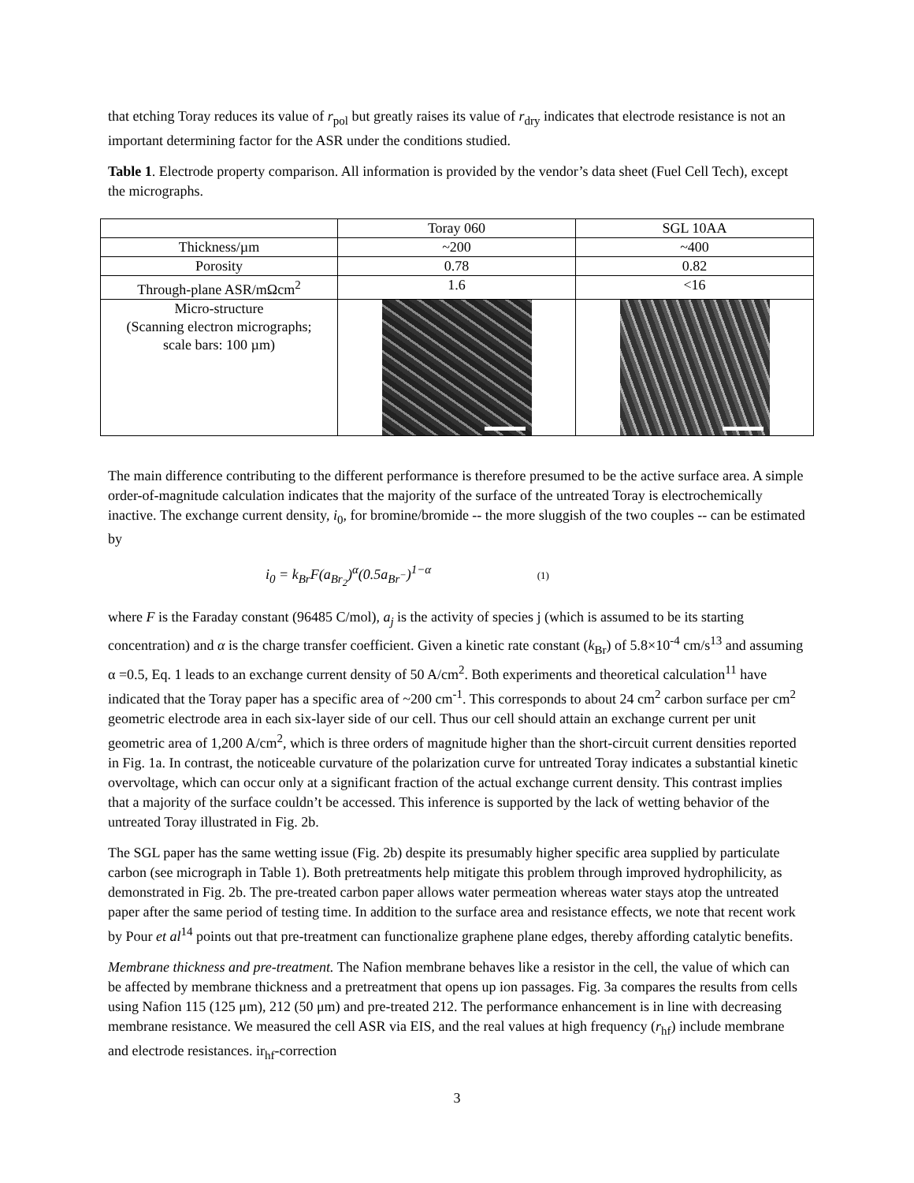that etching Toray reduces its value of r<sub>pol</sub> but greatly raises its value of r<sub>dry</sub> indicates that electrode resistance is not an important determining factor for the ASR under the conditions studied.
Table 1. Electrode property comparison. All information is provided by the vendor’s data sheet (Fuel Cell Tech), except the micrographs.
| | Toray 060 | SGL 10AA |
| Thickness/µm | ~200 | ~400 |
| Porosity | 0.78 | 0.82 |
| Through-plane ASR/mΩcm<sup>2</sup> | 1.6 | <16 |
| Micro-structure (Scanning electron micrographs; scale bars: 100 µm) | | |
The main difference contributing to the different performance is therefore presumed to be the active surface area. A simple order-of-magnitude calculation indicates that the majority of the surface of the untreated Toray is electrochemically inactive. The exchange current density, i<sub>0</sub>, for bromine/bromide -- the more sluggish of the two couples -- can be estimated by
i<sub>0</sub> = k<sub>Br</sub>F(a<sub>Br<sub>2</sub></sub>)<sup>α</sup>(0.5a<sub>Br<sup>−</sup></sub>)<sup>1−α</sup> (1)
where F is the Faraday constant (96485 C/mol), a<sub>j</sub> is the activity of species j (which is assumed to be its starting concentration) and α is the charge transfer coefficient. Given a kinetic rate constant (k<sub>Br</sub>) of 5.8×10<sup>-4</sup> cm/s<sup>13</sup> and assuming α =0.5, Eq. 1 leads to an exchange current density of 50 A/cm<sup>2</sup>. Both experiments and theoretical calculation<sup>11</sup> have indicated that the Toray paper has a specific area of ~200 cm<sup>-1</sup>. This corresponds to about 24 cm<sup>2</sup> carbon surface per cm<sup>2</sup> geometric electrode area in each six-layer side of our cell. Thus our cell should attain an exchange current per unit geometric area of 1,200 A/cm<sup>2</sup>, which is three orders of magnitude higher than the short-circuit current densities reported in Fig. 1a. In contrast, the noticeable curvature of the polarization curve for untreated Toray indicates a substantial kinetic overvoltage, which can occur only at a significant fraction of the actual exchange current density. This contrast implies that a majority of the surface couldn’t be accessed. This inference is supported by the lack of wetting behavior of the untreated Toray illustrated in Fig. 2b.
The SGL paper has the same wetting issue (Fig. 2b) despite its presumably higher specific area supplied by particulate carbon (see micrograph in Table 1). Both pretreatments help mitigate this problem through improved hydrophilicity, as demonstrated in Fig. 2b. The pre-treated carbon paper allows water permeation whereas water stays atop the untreated paper after the same period of testing time. In addition to the surface area and resistance effects, we note that recent work by Pour et al<sup>14</sup> points out that pre-treatment can functionalize graphene plane edges, thereby affording catalytic benefits.
Membrane thickness and pre-treatment. The Nafion membrane behaves like a resistor in the cell, the value of which can be affected by membrane thickness and a pretreatment that opens up ion passages. Fig. 3a compares the results from cells using Nafion 115 (125 μm), 212 (50 μm) and pre-treated 212. The performance enhancement is in line with decreasing membrane resistance. We measured the cell ASR via EIS, and the real values at high frequency (r<sub>hf</sub>) include membrane and electrode resistances. ir<sub>hf</sub>-correction
3